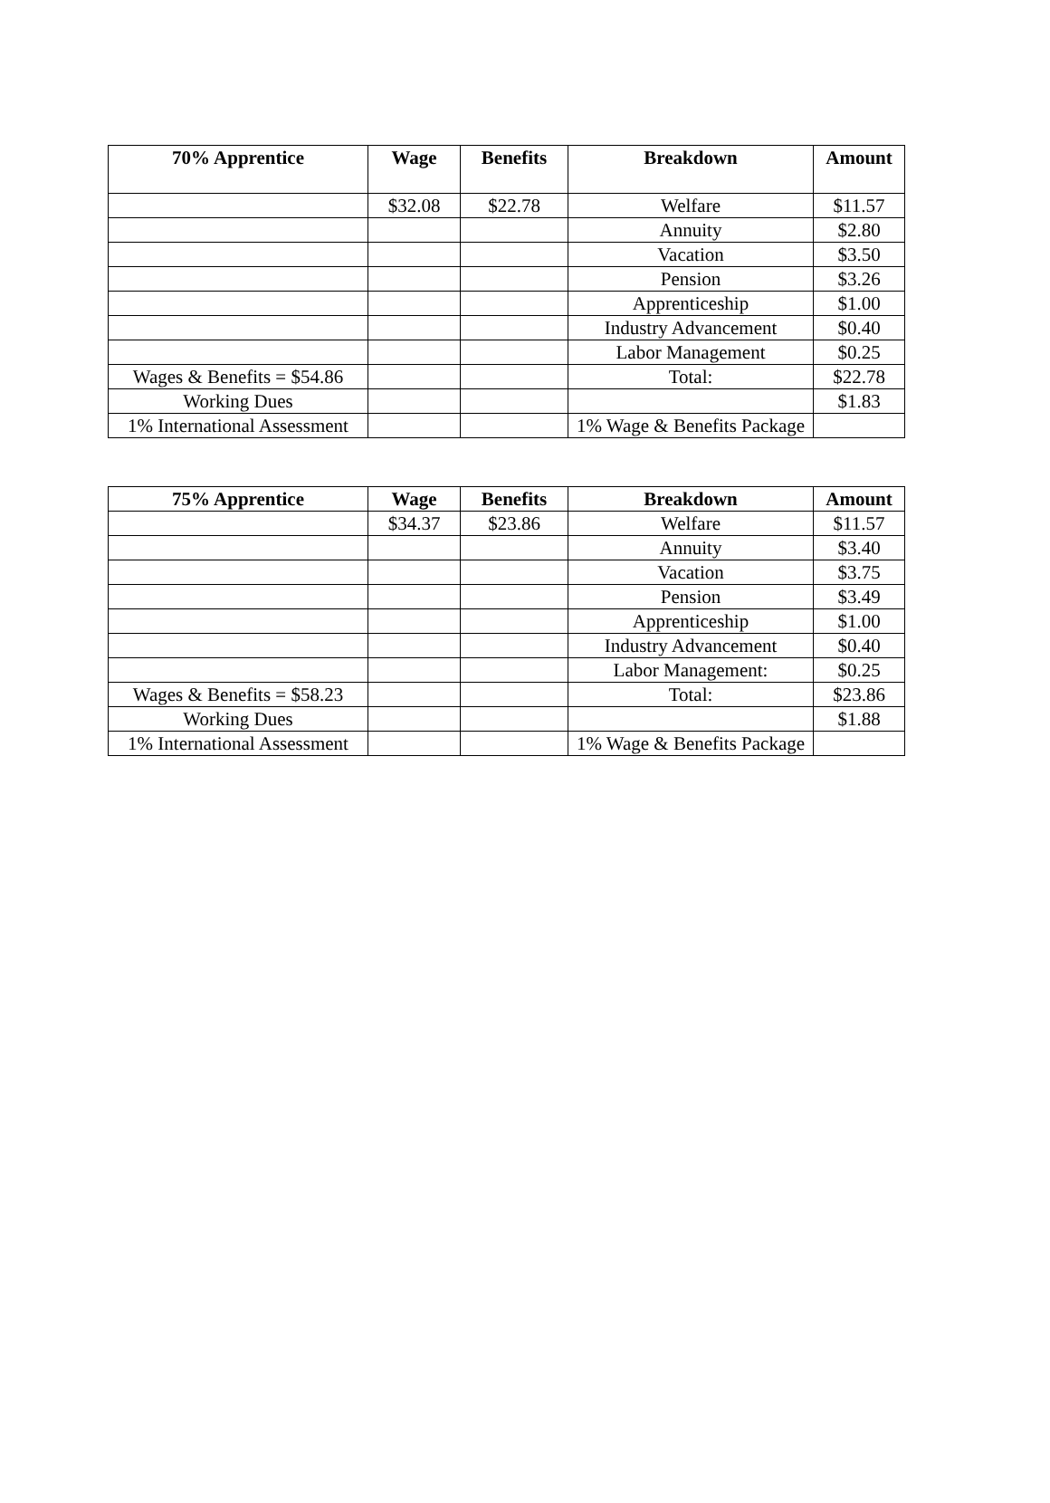| 70% Apprentice | Wage | Benefits | Breakdown | Amount |
| --- | --- | --- | --- | --- |
| | $32.08 | $22.78 | Welfare | $11.57 |
| | | | Annuity | $2.80 |
| | | | Vacation | $3.50 |
| | | | Pension | $3.26 |
| | | | Apprenticeship | $1.00 |
| | | | Industry Advancement | $0.40 |
| | | | Labor Management | $0.25 |
| Wages & Benefits = $54.86 | | | Total: | $22.78 |
| Working Dues | | | | $1.83 |
| 1% International Assessment | | | 1% Wage & Benefits Package | |
| 75% Apprentice | Wage | Benefits | Breakdown | Amount |
| --- | --- | --- | --- | --- |
| | $34.37 | $23.86 | Welfare | $11.57 |
| | | | Annuity | $3.40 |
| | | | Vacation | $3.75 |
| | | | Pension | $3.49 |
| | | | Apprenticeship | $1.00 |
| | | | Industry Advancement | $0.40 |
| | | | Labor Management: | $0.25 |
| Wages & Benefits = $58.23 | | | Total: | $23.86 |
| Working Dues | | | | $1.88 |
| 1% International Assessment | | | 1% Wage & Benefits Package | |